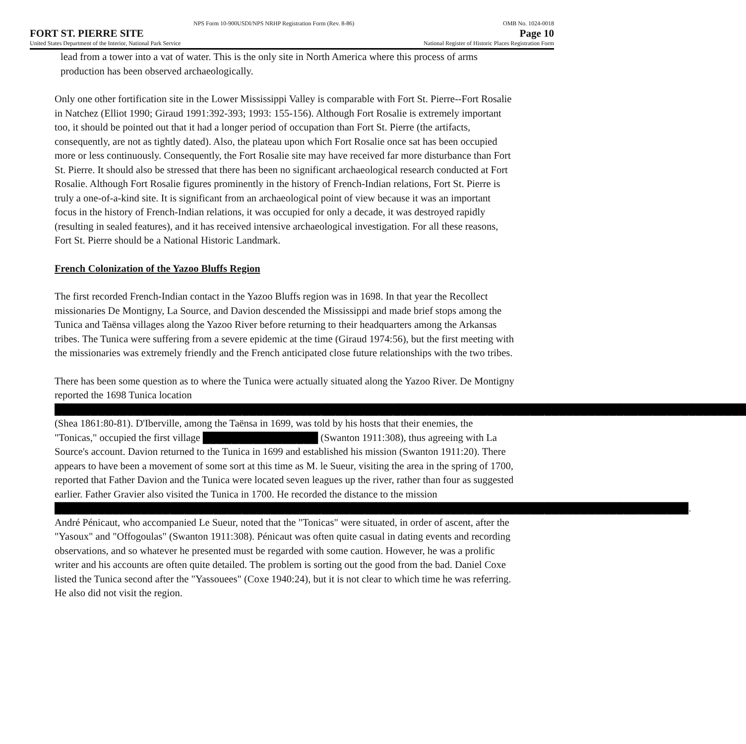NPS Form 10-900USDI/NPS NRHP Registration Form (Rev. 8-86) OMB No. 1024-0018
FORT ST. PIERRE SITE Page 10
United States Department of the Interior, National Park Service National Register of Historic Places Registration Form
lead from a tower into a vat of water. This is the only site in North America where this process of arms production has been observed archaeologically.
Only one other fortification site in the Lower Mississippi Valley is comparable with Fort St. Pierre--Fort Rosalie in Natchez (Elliot 1990; Giraud 1991:392-393; 1993: 155-156). Although Fort Rosalie is extremely important too, it should be pointed out that it had a longer period of occupation than Fort St. Pierre (the artifacts, consequently, are not as tightly dated). Also, the plateau upon which Fort Rosalie once sat has been occupied more or less continuously. Consequently, the Fort Rosalie site may have received far more disturbance than Fort St. Pierre. It should also be stressed that there has been no significant archaeological research conducted at Fort Rosalie. Although Fort Rosalie figures prominently in the history of French-Indian relations, Fort St. Pierre is truly a one-of-a-kind site. It is significant from an archaeological point of view because it was an important focus in the history of French-Indian relations, it was occupied for only a decade, it was destroyed rapidly (resulting in sealed features), and it has received intensive archaeological investigation. For all these reasons, Fort St. Pierre should be a National Historic Landmark.
French Colonization of the Yazoo Bluffs Region
The first recorded French-Indian contact in the Yazoo Bluffs region was in 1698. In that year the Recollect missionaries De Montigny, La Source, and Davion descended the Mississippi and made brief stops among the Tunica and Taënsa villages along the Yazoo River before returning to their headquarters among the Arkansas tribes. The Tunica were suffering from a severe epidemic at the time (Giraud 1974:56), but the first meeting with the missionaries was extremely friendly and the French anticipated close future relationships with the two tribes.
There has been some question as to where the Tunica were actually situated along the Yazoo River. De Montigny reported the 1698 Tunica location ████████████████████████████████████████████████████████████████████████████████████████████████ (Shea 1861:80-81). D'Iberville, among the Taënsa in 1699, was told by his hosts that their enemies, the "Tonicas," occupied the first village ████████████████ (Swanton 1911:308), thus agreeing with La Source's account. Davion returned to the Tunica in 1699 and established his mission (Swanton 1911:20). There appears to have been a movement of some sort at this time as M. le Sueur, visiting the area in the spring of 1700, reported that Father Davion and the Tunica were located seven leagues up the river, rather than four as suggested earlier. Father Gravier also visited the Tunica in 1700. He recorded the distance to the mission ████████████████████████████████████████████████████████████████████████████████████████. André Pénicaut, who accompanied Le Sueur, noted that the "Tonicas" were situated, in order of ascent, after the "Yasoux" and "Offogoulas" (Swanton 1911:308). Pénicaut was often quite casual in dating events and recording observations, and so whatever he presented must be regarded with some caution. However, he was a prolific writer and his accounts are often quite detailed. The problem is sorting out the good from the bad. Daniel Coxe listed the Tunica second after the "Yassouees" (Coxe 1940:24), but it is not clear to which time he was referring. He also did not visit the region.